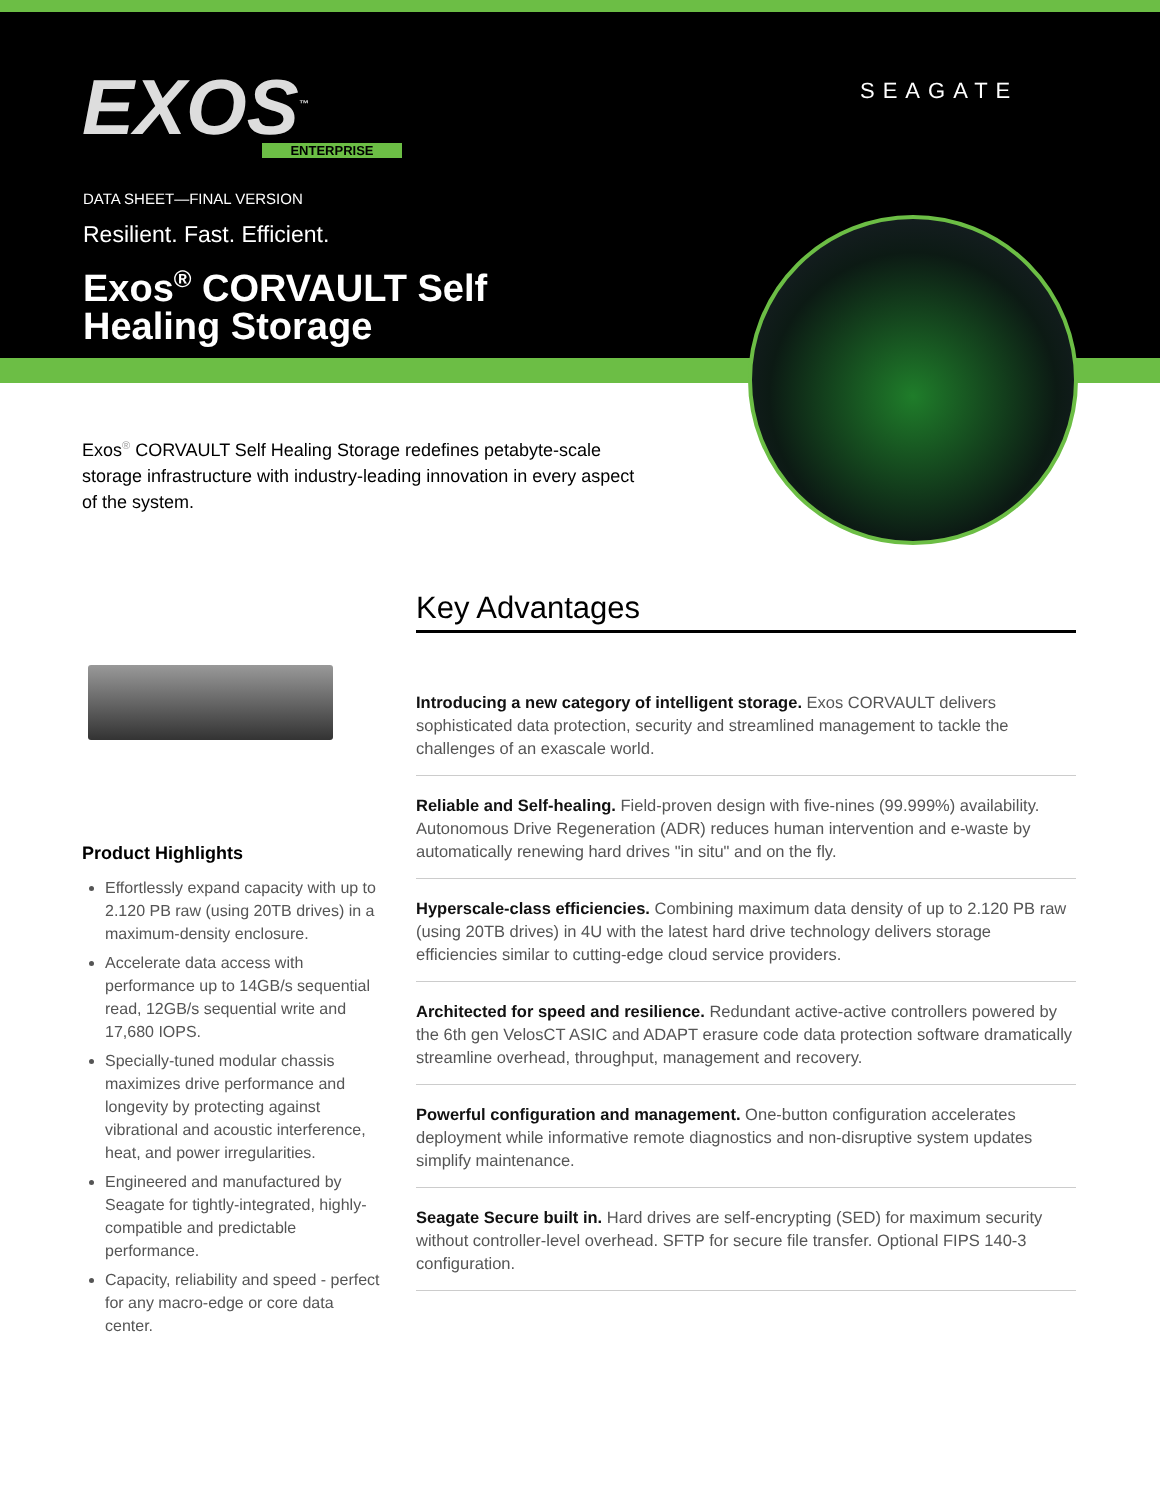EXOS<sup>™</sup>
ENTERPRISE
SEAGATE
DATA SHEET—FINAL VERSION
Resilient. Fast. Efficient.
Exos<sup>®</sup> CORVAULT Self
Healing Storage
Exos<sup>®</sup> CORVAULT Self Healing Storage redefines petabyte-scale storage infrastructure with industry-leading innovation in every aspect of the system.
Product Highlights
Effortlessly expand capacity with up to 2.120 PB raw (using 20TB drives) in a maximum-density enclosure.
Accelerate data access with performance up to 14GB/s sequential read, 12GB/s sequential write and 17,680 IOPS.
Specially-tuned modular chassis maximizes drive performance and longevity by protecting against vibrational and acoustic interference, heat, and power irregularities.
Engineered and manufactured by Seagate for tightly-integrated, highly-compatible and predictable performance.
Capacity, reliability and speed - perfect for any macro-edge or core data center.
Key Advantages
Introducing a new category of intelligent storage. Exos CORVAULT delivers sophisticated data protection, security and streamlined management to tackle the challenges of an exascale world.
Reliable and Self-healing. Field-proven design with five-nines (99.999%) availability. Autonomous Drive Regeneration (ADR) reduces human intervention and e-waste by automatically renewing hard drives "in situ" and on the fly.
Hyperscale-class efficiencies. Combining maximum data density of up to 2.120 PB raw (using 20TB drives) in 4U with the latest hard drive technology delivers storage efficiencies similar to cutting-edge cloud service providers.
Architected for speed and resilience. Redundant active-active controllers powered by the 6th gen VelosCT ASIC and ADAPT erasure code data protection software dramatically streamline overhead, throughput, management and recovery.
Powerful configuration and management. One-button configuration accelerates deployment while informative remote diagnostics and non-disruptive system updates simplify maintenance.
Seagate Secure built in. Hard drives are self-encrypting (SED) for maximum security without controller-level overhead. SFTP for secure file transfer. Optional FIPS 140-3 configuration.